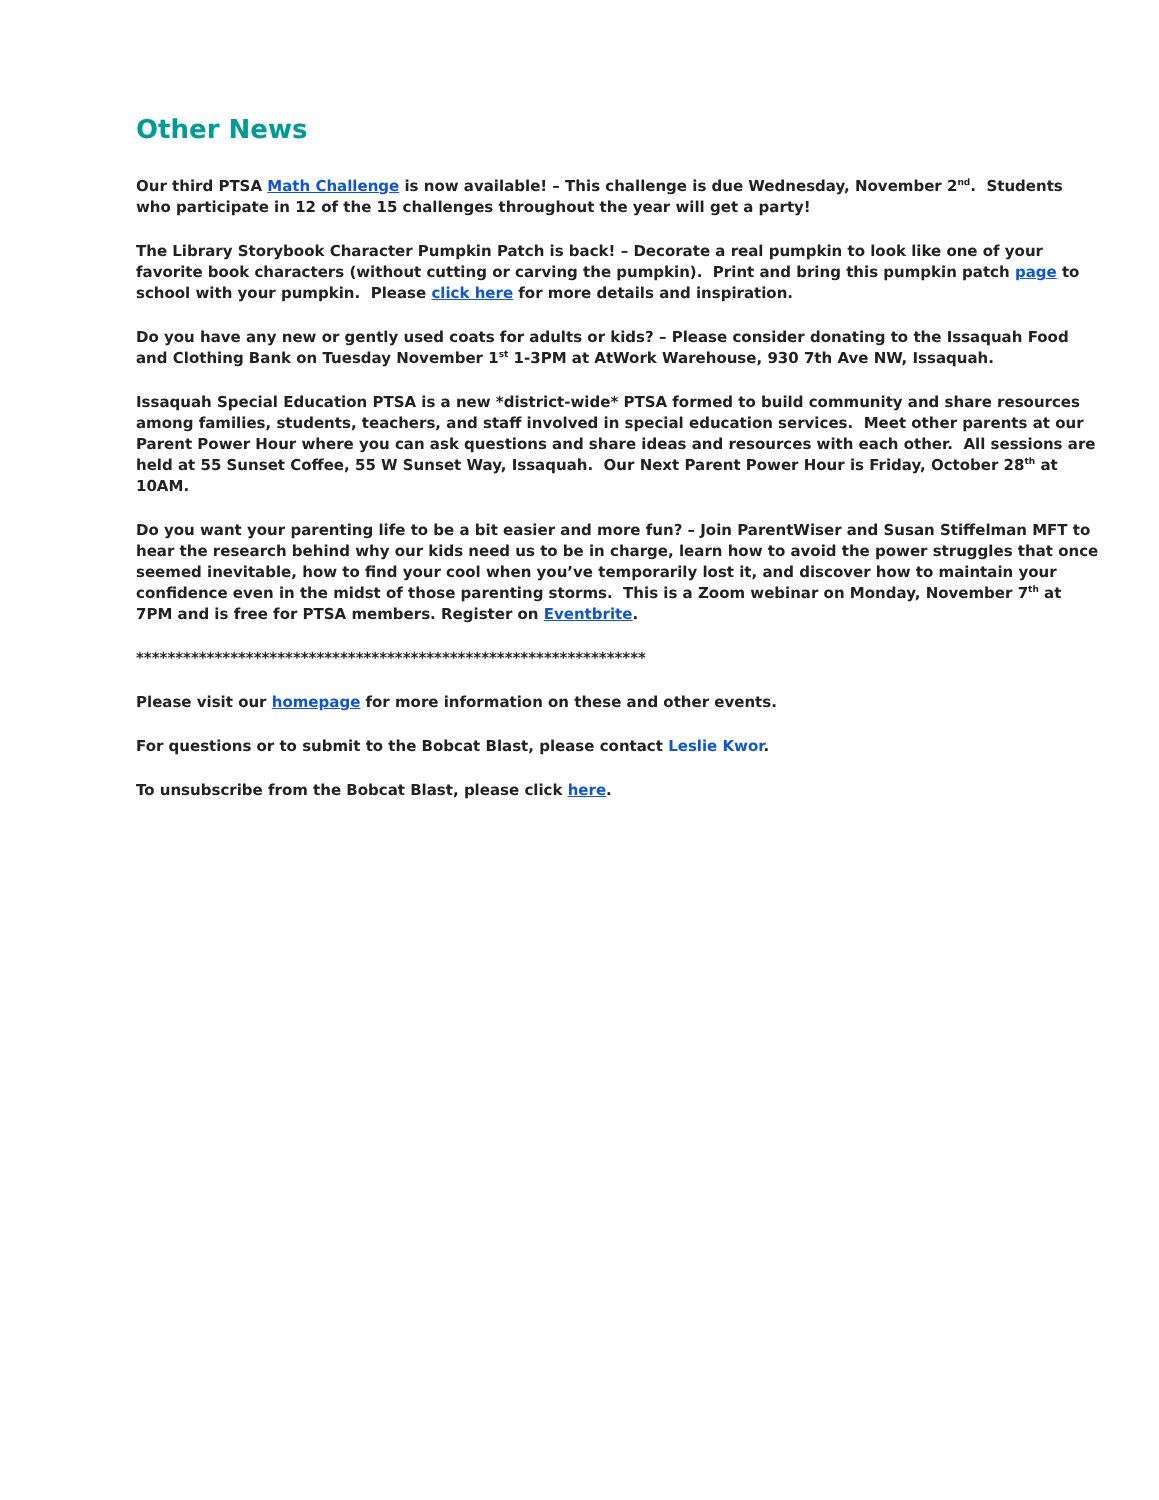Other News
Our third PTSA Math Challenge is now available! – This challenge is due Wednesday, November 2<sup>nd</sup>. Students who participate in 12 of the 15 challenges throughout the year will get a party!
The Library Storybook Character Pumpkin Patch is back! – Decorate a real pumpkin to look like one of your favorite book characters (without cutting or carving the pumpkin). Print and bring this pumpkin patch page to school with your pumpkin. Please click here for more details and inspiration.
Do you have any new or gently used coats for adults or kids? – Please consider donating to the Issaquah Food and Clothing Bank on Tuesday November 1<sup>st</sup> 1-3PM at AtWork Warehouse, 930 7th Ave NW, Issaquah.
Issaquah Special Education PTSA is a new *district-wide* PTSA formed to build community and share resources among families, students, teachers, and staff involved in special education services. Meet other parents at our Parent Power Hour where you can ask questions and share ideas and resources with each other. All sessions are held at 55 Sunset Coffee, 55 W Sunset Way, Issaquah. Our Next Parent Power Hour is Friday, October 28<sup>th</sup> at 10AM.
Do you want your parenting life to be a bit easier and more fun? – Join ParentWiser and Susan Stiffelman MFT to hear the research behind why our kids need us to be in charge, learn how to avoid the power struggles that once seemed inevitable, how to find your cool when you’ve temporarily lost it, and discover how to maintain your confidence even in the midst of those parenting storms. This is a Zoom webinar on Monday, November 7<sup>th</sup> at 7PM and is free for PTSA members. Register on Eventbrite.
*****************************************************************
Please visit our homepage for more information on these and other events.
For questions or to submit to the Bobcat Blast, please contact Leslie Kwor.
To unsubscribe from the Bobcat Blast, please click here.